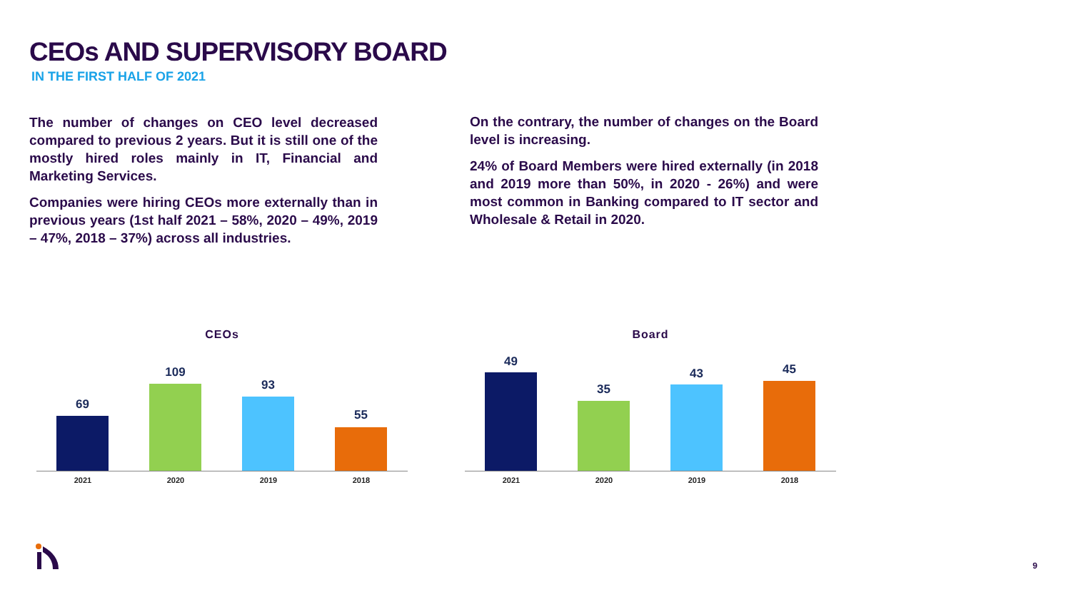CEOs AND SUPERVISORY BOARD
IN THE FIRST HALF OF 2021
The number of changes on CEO level decreased compared to previous 2 years. But it is still one of the mostly hired roles mainly in IT, Financial and Marketing Services.
Companies were hiring CEOs more externally than in previous years (1st half 2021 – 58%, 2020 – 49%, 2019 – 47%, 2018 – 37%) across all industries.
On the contrary, the number of changes on the Board level is increasing.
24% of Board Members were hired externally (in 2018 and 2019 more than 50%, in 2020 - 26%) and were most common in Banking compared to IT sector and Wholesale & Retail in 2020.
CEOs
69
109
93
55
2021 2020 2019 2018
Board
49
35
43 45
2021 2020 2019 2018
9